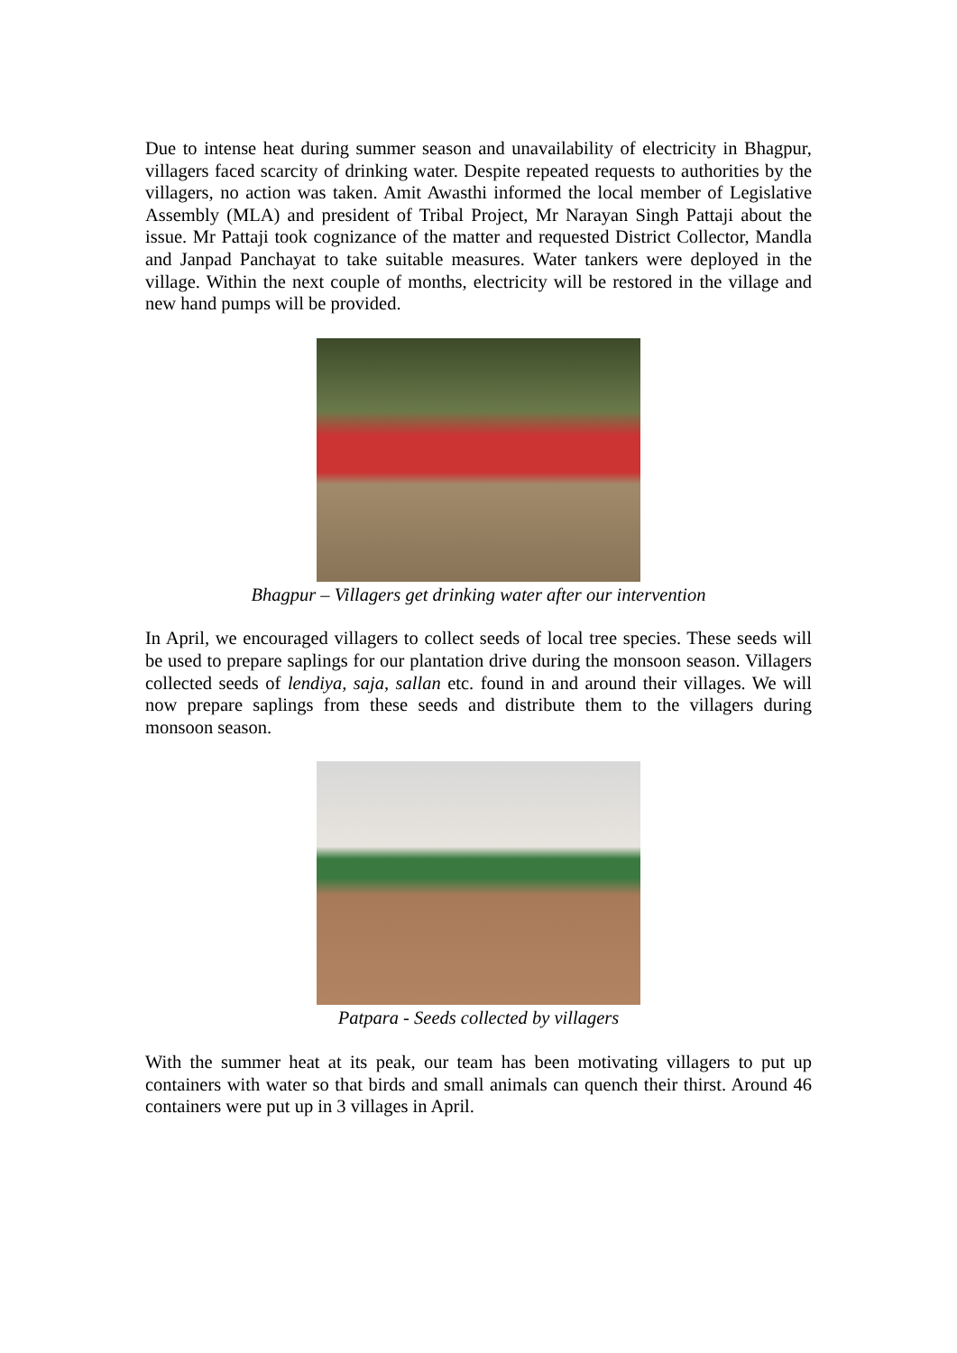Due to intense heat during summer season and unavailability of electricity in Bhagpur, villagers faced scarcity of drinking water. Despite repeated requests to authorities by the villagers, no action was taken. Amit Awasthi informed the local member of Legislative Assembly (MLA) and president of Tribal Project, Mr Narayan Singh Pattaji about the issue. Mr Pattaji took cognizance of the matter and requested District Collector, Mandla and Janpad Panchayat to take suitable measures. Water tankers were deployed in the village. Within the next couple of months, electricity will be restored in the village and new hand pumps will be provided.
Bhagpur – Villagers get drinking water after our intervention
In April, we encouraged villagers to collect seeds of local tree species. These seeds will be used to prepare saplings for our plantation drive during the monsoon season. Villagers collected seeds of lendiya, saja, sallan etc. found in and around their villages. We will now prepare saplings from these seeds and distribute them to the villagers during monsoon season.
Patpara - Seeds collected by villagers
With the summer heat at its peak, our team has been motivating villagers to put up containers with water so that birds and small animals can quench their thirst. Around 46 containers were put up in 3 villages in April.